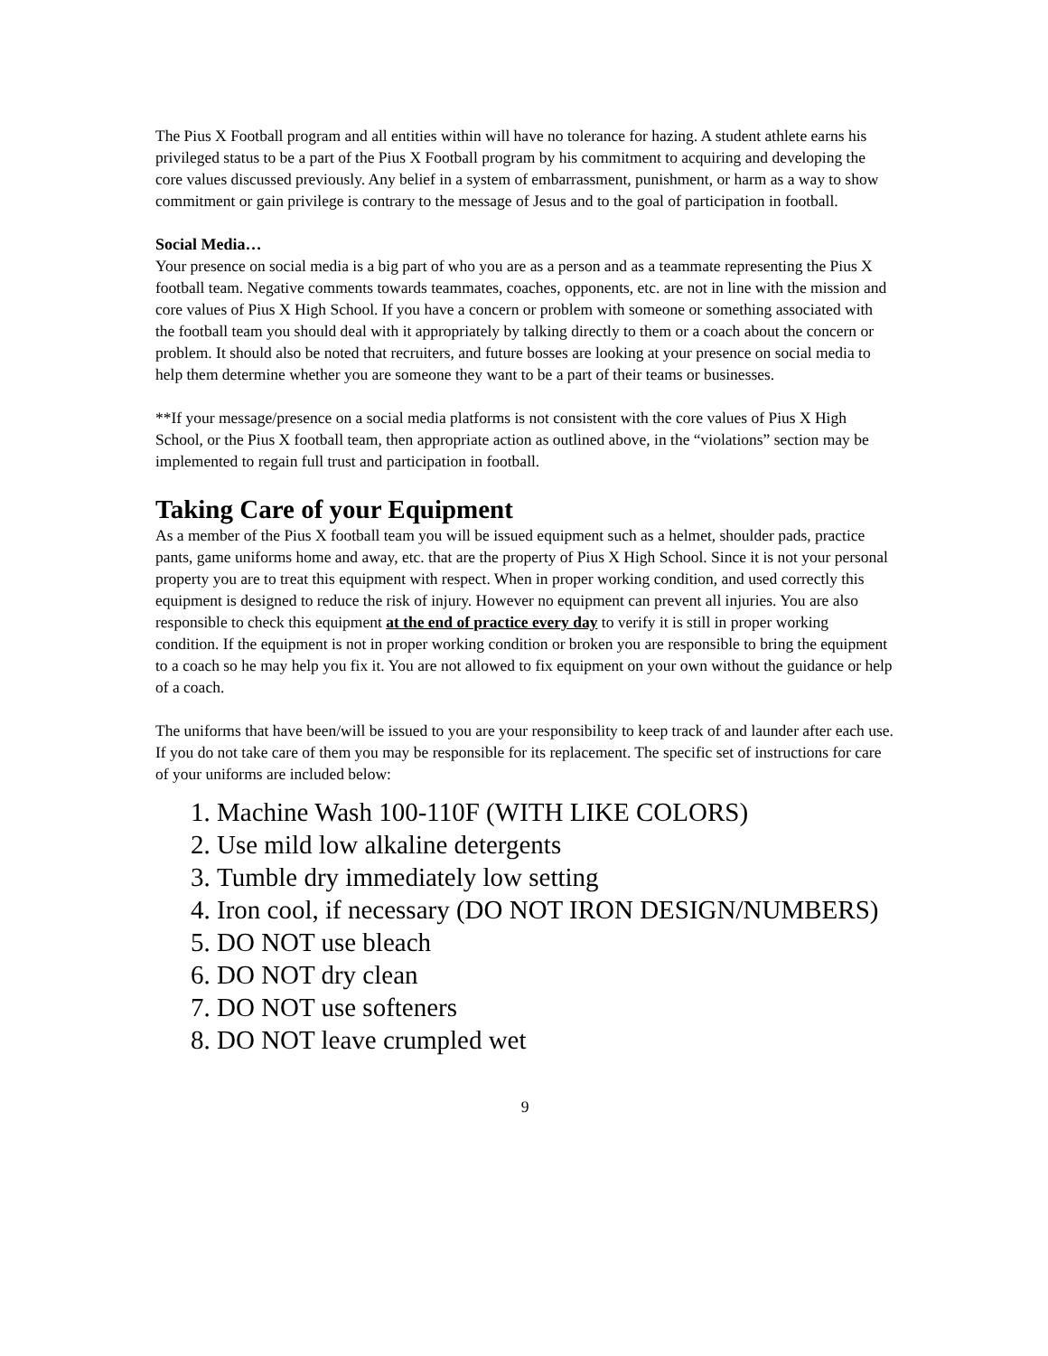The Pius X Football program and all entities within will have no tolerance for hazing. A student athlete earns his privileged status to be a part of the Pius X Football program by his commitment to acquiring and developing the core values discussed previously. Any belief in a system of embarrassment, punishment, or harm as a way to show commitment or gain privilege is contrary to the message of Jesus and to the goal of participation in football.
Social Media…
Your presence on social media is a big part of who you are as a person and as a teammate representing the Pius X football team. Negative comments towards teammates, coaches, opponents, etc. are not in line with the mission and core values of Pius X High School. If you have a concern or problem with someone or something associated with the football team you should deal with it appropriately by talking directly to them or a coach about the concern or problem. It should also be noted that recruiters, and future bosses are looking at your presence on social media to help them determine whether you are someone they want to be a part of their teams or businesses.
**If your message/presence on a social media platforms is not consistent with the core values of Pius X High School, or the Pius X football team, then appropriate action as outlined above, in the “violations” section may be implemented to regain full trust and participation in football.
Taking Care of your Equipment
As a member of the Pius X football team you will be issued equipment such as a helmet, shoulder pads, practice pants, game uniforms home and away, etc. that are the property of Pius X High School. Since it is not your personal property you are to treat this equipment with respect. When in proper working condition, and used correctly this equipment is designed to reduce the risk of injury. However no equipment can prevent all injuries. You are also responsible to check this equipment at the end of practice every day to verify it is still in proper working condition. If the equipment is not in proper working condition or broken you are responsible to bring the equipment to a coach so he may help you fix it. You are not allowed to fix equipment on your own without the guidance or help of a coach.
The uniforms that have been/will be issued to you are your responsibility to keep track of and launder after each use. If you do not take care of them you may be responsible for its replacement. The specific set of instructions for care of your uniforms are included below:
1. Machine Wash 100-110F (WITH LIKE COLORS)
2. Use mild low alkaline detergents
3. Tumble dry immediately low setting
4. Iron cool, if necessary (DO NOT IRON DESIGN/NUMBERS)
5. DO NOT use bleach
6. DO NOT dry clean
7. DO NOT use softeners
8. DO NOT leave crumpled wet
9